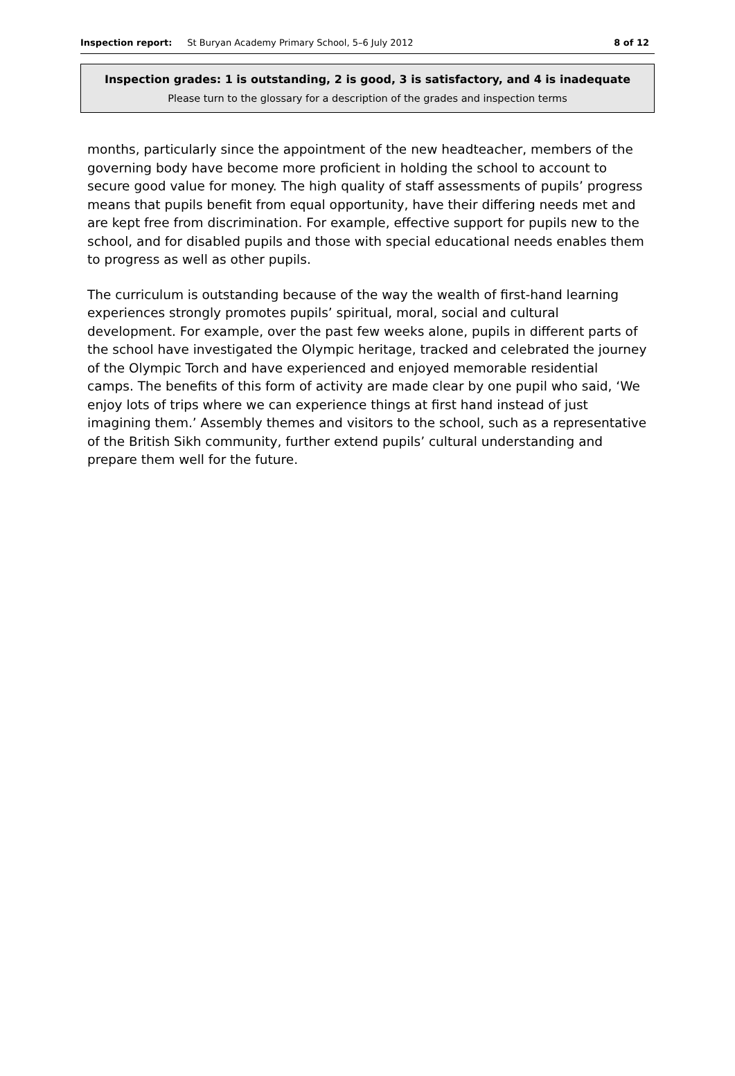Inspection report: St Buryan Academy Primary School, 5–6 July 2012 8 of 12
Inspection grades: 1 is outstanding, 2 is good, 3 is satisfactory, and 4 is inadequate
Please turn to the glossary for a description of the grades and inspection terms
months, particularly since the appointment of the new headteacher, members of the governing body have become more proficient in holding the school to account to secure good value for money. The high quality of staff assessments of pupils’ progress means that pupils benefit from equal opportunity, have their differing needs met and are kept free from discrimination. For example, effective support for pupils new to the school, and for disabled pupils and those with special educational needs enables them to progress as well as other pupils.
The curriculum is outstanding because of the way the wealth of first-hand learning experiences strongly promotes pupils’ spiritual, moral, social and cultural development. For example, over the past few weeks alone, pupils in different parts of the school have investigated the Olympic heritage, tracked and celebrated the journey of the Olympic Torch and have experienced and enjoyed memorable residential camps. The benefits of this form of activity are made clear by one pupil who said, ‘We enjoy lots of trips where we can experience things at first hand instead of just imagining them.’ Assembly themes and visitors to the school, such as a representative of the British Sikh community, further extend pupils’ cultural understanding and prepare them well for the future.